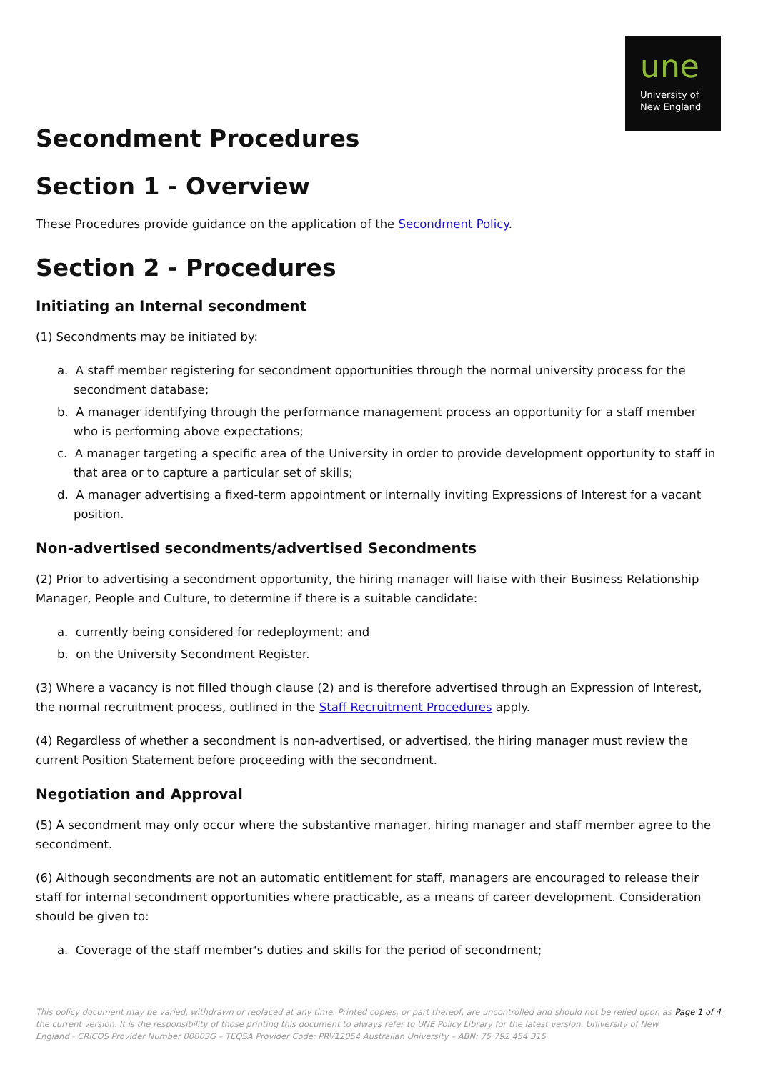une
University of
New England
Secondment Procedures
Section 1 - Overview
These Procedures provide guidance on the application of the Secondment Policy.
Section 2 - Procedures
Initiating an Internal secondment
(1) Secondments may be initiated by:
a. A staff member registering for secondment opportunities through the normal university process for the secondment database;
b. A manager identifying through the performance management process an opportunity for a staff member who is performing above expectations;
c. A manager targeting a specific area of the University in order to provide development opportunity to staff in that area or to capture a particular set of skills;
d. A manager advertising a fixed-term appointment or internally inviting Expressions of Interest for a vacant position.
Non-advertised secondments/advertised Secondments
(2) Prior to advertising a secondment opportunity, the hiring manager will liaise with their Business Relationship Manager, People and Culture, to determine if there is a suitable candidate:
a. currently being considered for redeployment; and
b. on the University Secondment Register.
(3) Where a vacancy is not filled though clause (2) and is therefore advertised through an Expression of Interest, the normal recruitment process, outlined in the Staff Recruitment Procedures apply.
(4) Regardless of whether a secondment is non-advertised, or advertised, the hiring manager must review the current Position Statement before proceeding with the secondment.
Negotiation and Approval
(5) A secondment may only occur where the substantive manager, hiring manager and staff member agree to the secondment.
(6) Although secondments are not an automatic entitlement for staff, managers are encouraged to release their staff for internal secondment opportunities where practicable, as a means of career development. Consideration should be given to:
a. Coverage of the staff member's duties and skills for the period of secondment;
This policy document may be varied, withdrawn or replaced at any time. Printed copies, or part thereof, are uncontrolled and should not be relied upon as the current version. It is the responsibility of those printing this document to always refer to UNE Policy Library for the latest version. University of New England - CRICOS Provider Number 00003G – TEQSA Provider Code: PRV12054 Australian University – ABN: 75 792 454 315
Page 1 of 4